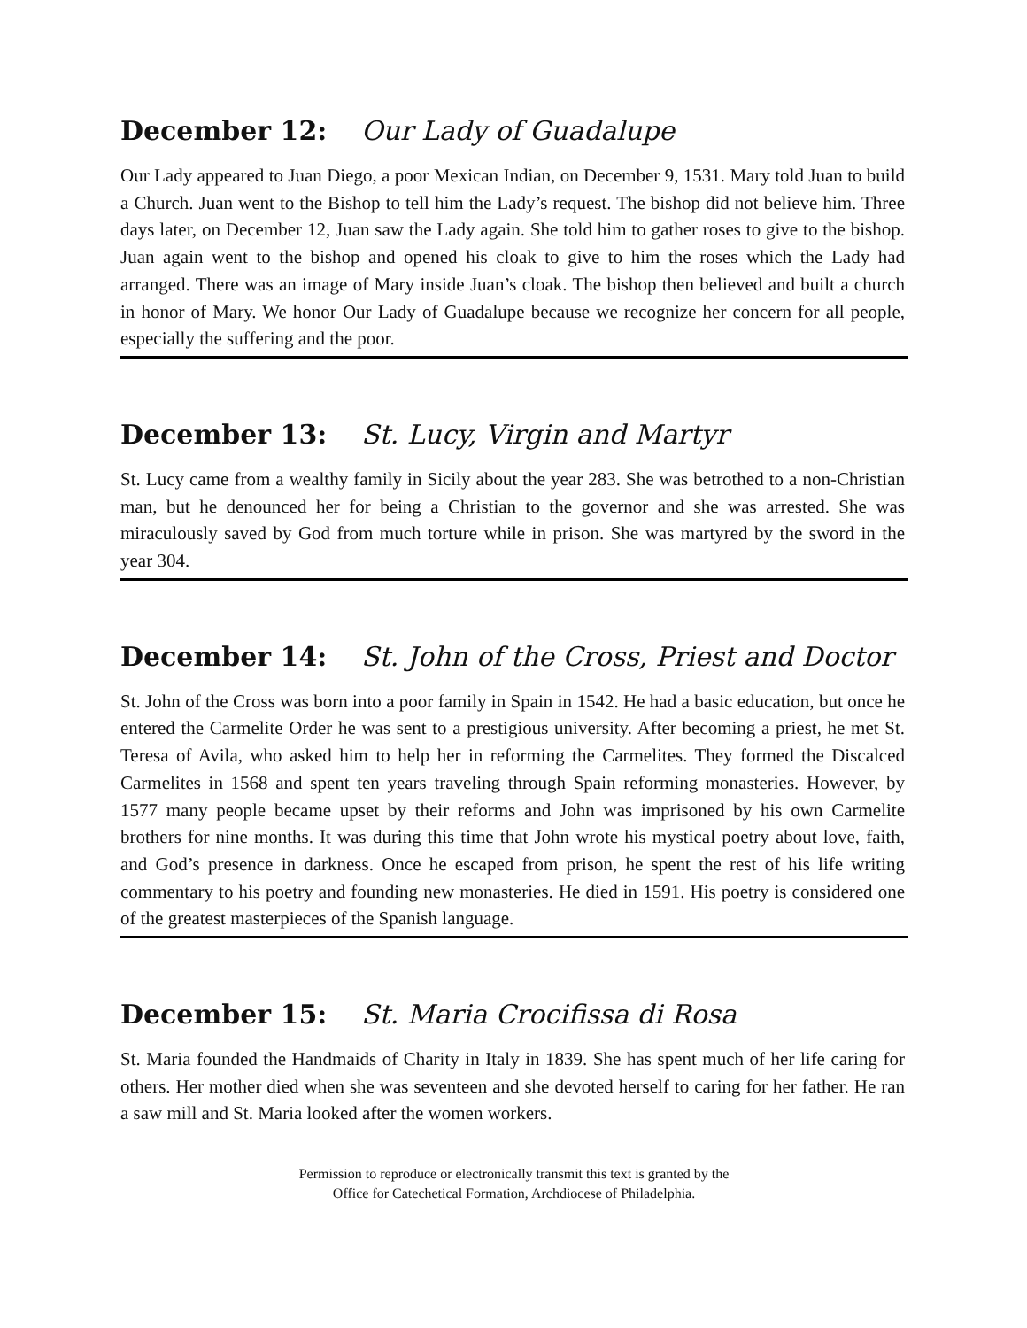December 12: Our Lady of Guadalupe
Our Lady appeared to Juan Diego, a poor Mexican Indian, on December 9, 1531. Mary told Juan to build a Church. Juan went to the Bishop to tell him the Lady’s request. The bishop did not believe him. Three days later, on December 12, Juan saw the Lady again. She told him to gather roses to give to the bishop. Juan again went to the bishop and opened his cloak to give to him the roses which the Lady had arranged. There was an image of Mary inside Juan’s cloak. The bishop then believed and built a church in honor of Mary. We honor Our Lady of Guadalupe because we recognize her concern for all people, especially the suffering and the poor.
December 13: St. Lucy, Virgin and Martyr
St. Lucy came from a wealthy family in Sicily about the year 283. She was betrothed to a non-Christian man, but he denounced her for being a Christian to the governor and she was arrested. She was miraculously saved by God from much torture while in prison. She was martyred by the sword in the year 304.
December 14: St. John of the Cross, Priest and Doctor
St. John of the Cross was born into a poor family in Spain in 1542. He had a basic education, but once he entered the Carmelite Order he was sent to a prestigious university. After becoming a priest, he met St. Teresa of Avila, who asked him to help her in reforming the Carmelites. They formed the Discalced Carmelites in 1568 and spent ten years traveling through Spain reforming monasteries. However, by 1577 many people became upset by their reforms and John was imprisoned by his own Carmelite brothers for nine months. It was during this time that John wrote his mystical poetry about love, faith, and God’s presence in darkness. Once he escaped from prison, he spent the rest of his life writing commentary to his poetry and founding new monasteries. He died in 1591. His poetry is considered one of the greatest masterpieces of the Spanish language.
December 15: St. Maria Crocifissa di Rosa
St. Maria founded the Handmaids of Charity in Italy in 1839. She has spent much of her life caring for others. Her mother died when she was seventeen and she devoted herself to caring for her father. He ran a saw mill and St. Maria looked after the women workers.
Permission to reproduce or electronically transmit this text is granted by the
Office for Catechetical Formation, Archdiocese of Philadelphia.